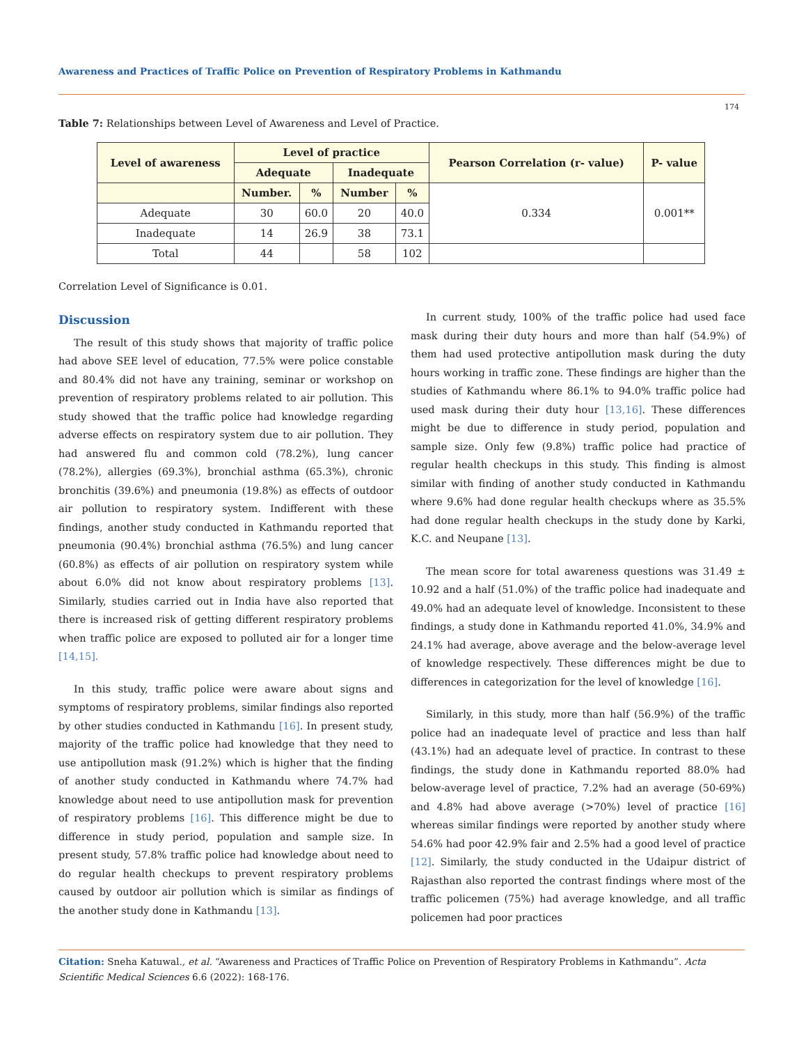Awareness and Practices of Traffic Police on Prevention of Respiratory Problems in Kathmandu
174
Table 7: Relationships between Level of Awareness and Level of Practice.
| Level of awareness | Level of practice | | | | Pearson Correlation (r- value) | P- value |
| --- | --- | --- | --- | --- | --- | --- |
| | Adequate | | Inadequate | | | |
| | Number. | % | Number | % | 0.334 | 0.001** |
| Adequate | 30 | 60.0 | 20 | 40.0 | | |
| Inadequate | 14 | 26.9 | 38 | 73.1 | | |
| Total | 44 | | 58 | 102 | | |
Correlation Level of Significance is 0.01.
Discussion
The result of this study shows that majority of traffic police had above SEE level of education, 77.5% were police constable and 80.4% did not have any training, seminar or workshop on prevention of respiratory problems related to air pollution. This study showed that the traffic police had knowledge regarding adverse effects on respiratory system due to air pollution. They had answered flu and common cold (78.2%), lung cancer (78.2%), allergies (69.3%), bronchial asthma (65.3%), chronic bronchitis (39.6%) and pneumonia (19.8%) as effects of outdoor air pollution to respiratory system. Indifferent with these findings, another study conducted in Kathmandu reported that pneumonia (90.4%) bronchial asthma (76.5%) and lung cancer (60.8%) as effects of air pollution on respiratory system while about 6.0% did not know about respiratory problems [13]. Similarly, studies carried out in India have also reported that there is increased risk of getting different respiratory problems when traffic police are exposed to polluted air for a longer time [14,15].
In this study, traffic police were aware about signs and symptoms of respiratory problems, similar findings also reported by other studies conducted in Kathmandu [16]. In present study, majority of the traffic police had knowledge that they need to use antipollution mask (91.2%) which is higher that the finding of another study conducted in Kathmandu where 74.7% had knowledge about need to use antipollution mask for prevention of respiratory problems [16]. This difference might be due to difference in study period, population and sample size. In present study, 57.8% traffic police had knowledge about need to do regular health checkups to prevent respiratory problems caused by outdoor air pollution which is similar as findings of the another study done in Kathmandu [13].
In current study, 100% of the traffic police had used face mask during their duty hours and more than half (54.9%) of them had used protective antipollution mask during the duty hours working in traffic zone. These findings are higher than the studies of Kathmandu where 86.1% to 94.0% traffic police had used mask during their duty hour [13,16]. These differences might be due to difference in study period, population and sample size. Only few (9.8%) traffic police had practice of regular health checkups in this study. This finding is almost similar with finding of another study conducted in Kathmandu where 9.6% had done regular health checkups where as 35.5% had done regular health checkups in the study done by Karki, K.C. and Neupane [13].
The mean score for total awareness questions was 31.49 ± 10.92 and a half (51.0%) of the traffic police had inadequate and 49.0% had an adequate level of knowledge. Inconsistent to these findings, a study done in Kathmandu reported 41.0%, 34.9% and 24.1% had average, above average and the below-average level of knowledge respectively. These differences might be due to differences in categorization for the level of knowledge [16].
Similarly, in this study, more than half (56.9%) of the traffic police had an inadequate level of practice and less than half (43.1%) had an adequate level of practice. In contrast to these findings, the study done in Kathmandu reported 88.0% had below-average level of practice, 7.2% had an average (50-69%) and 4.8% had above average (>70%) level of practice [16] whereas similar findings were reported by another study where 54.6% had poor 42.9% fair and 2.5% had a good level of practice [12]. Similarly, the study conducted in the Udaipur district of Rajasthan also reported the contrast findings where most of the traffic policemen (75%) had average knowledge, and all traffic policemen had poor practices
Citation: Sneha Katuwal., et al. “Awareness and Practices of Traffic Police on Prevention of Respiratory Problems in Kathmandu”. Acta Scientific Medical Sciences 6.6 (2022): 168-176.